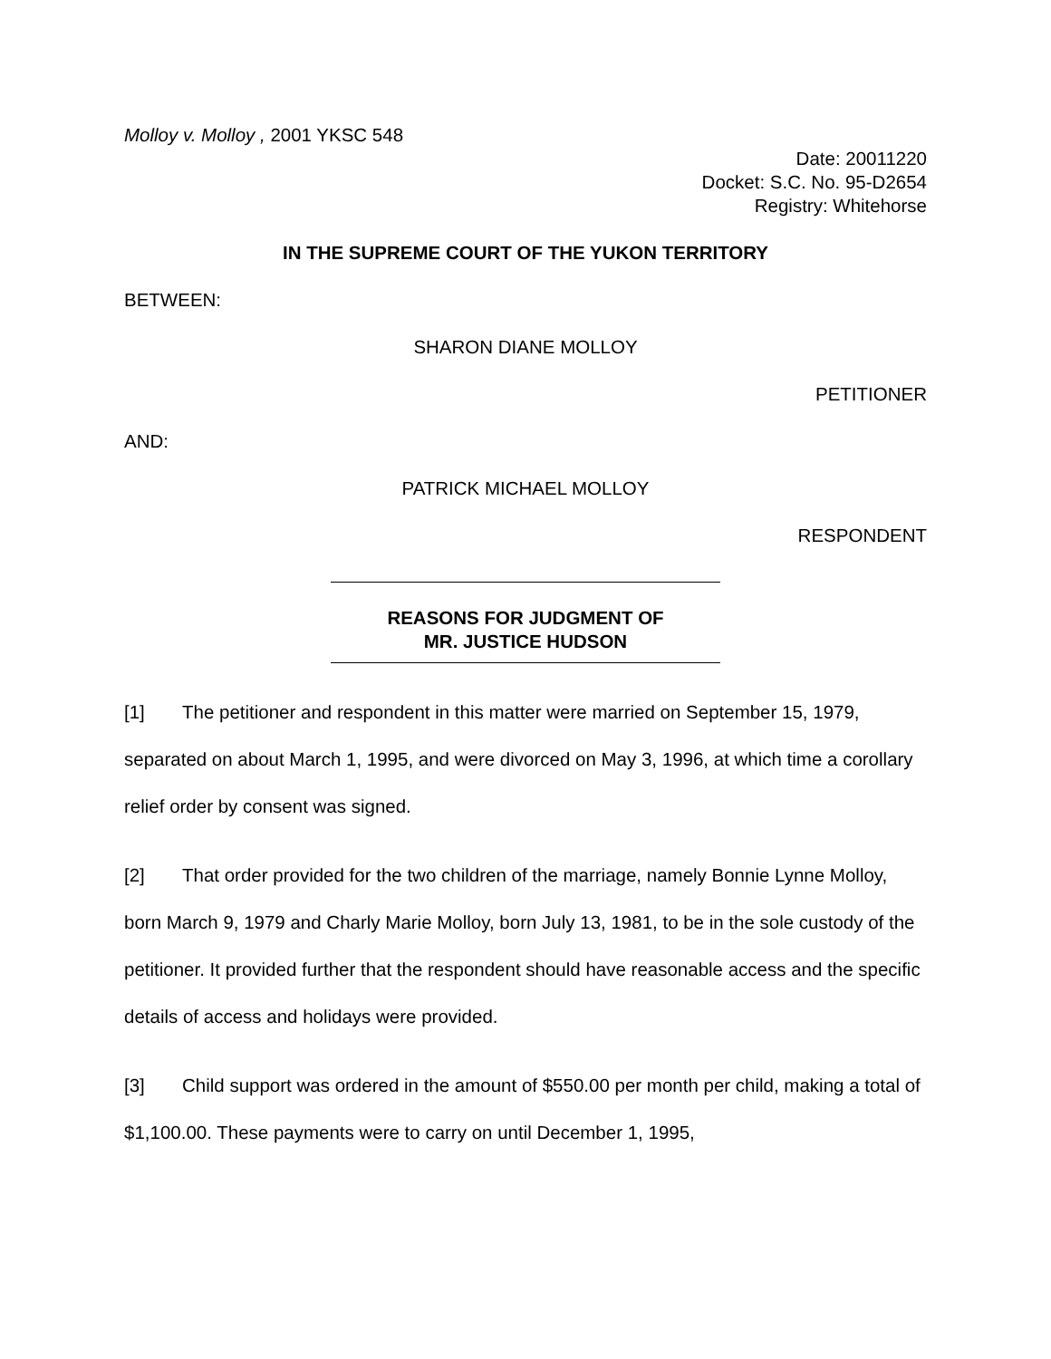Molloy v. Molloy , 2001 YKSC 548
Date: 20011220
Docket: S.C. No. 95-D2654
Registry: Whitehorse
IN THE SUPREME COURT OF THE YUKON TERRITORY
BETWEEN:
SHARON DIANE MOLLOY
PETITIONER
AND:
PATRICK MICHAEL MOLLOY
RESPONDENT
REASONS FOR JUDGMENT OF
MR. JUSTICE HUDSON
[1] The petitioner and respondent in this matter were married on September 15, 1979, separated on about March 1, 1995, and were divorced on May 3, 1996, at which time a corollary relief order by consent was signed.
[2] That order provided for the two children of the marriage, namely Bonnie Lynne Molloy, born March 9, 1979 and Charly Marie Molloy, born July 13, 1981, to be in the sole custody of the petitioner. It provided further that the respondent should have reasonable access and the specific details of access and holidays were provided.
[3] Child support was ordered in the amount of $550.00 per month per child, making a total of $1,100.00. These payments were to carry on until December 1, 1995,